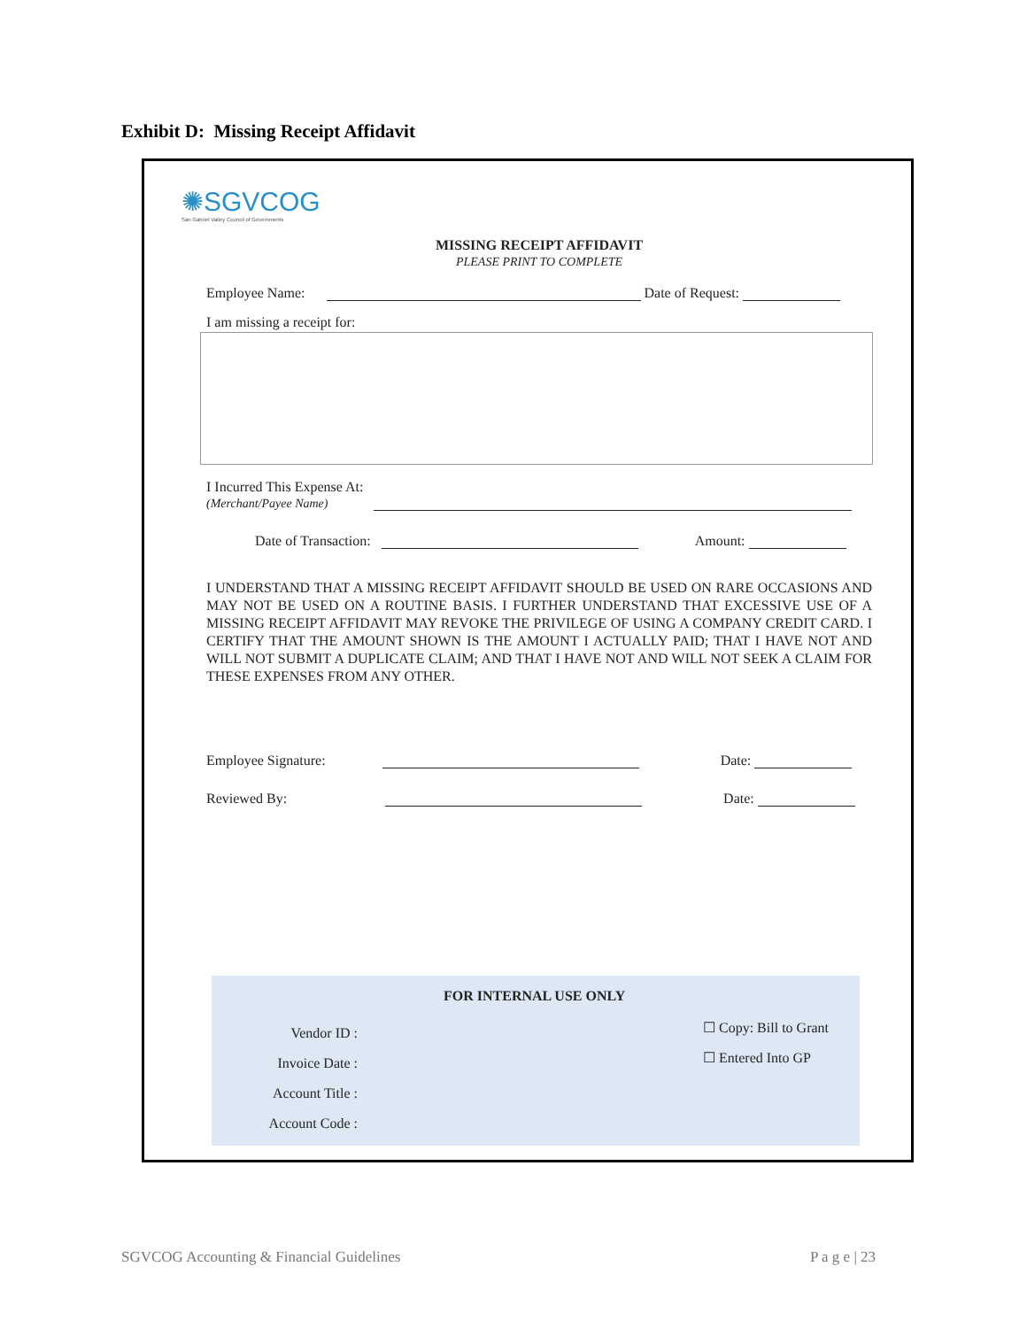Exhibit D: Missing Receipt Affidavit
✺SGVCOG
San Gabriel Valley Council of Governments
MISSING RECEIPT AFFIDAVIT
PLEASE PRINT TO COMPLETE
Employee Name: Date of Request:
I am missing a receipt for:
I Incurred This Expense At:
(Merchant/Payee Name)
Date of Transaction: Amount:
I UNDERSTAND THAT A MISSING RECEIPT AFFIDAVIT SHOULD BE USED ON RARE OCCASIONS AND MAY NOT BE USED ON A ROUTINE BASIS. I FURTHER UNDERSTAND THAT EXCESSIVE USE OF A MISSING RECEIPT AFFIDAVIT MAY REVOKE THE PRIVILEGE OF USING A COMPANY CREDIT CARD. I CERTIFY THAT THE AMOUNT SHOWN IS THE AMOUNT I ACTUALLY PAID; THAT I HAVE NOT AND WILL NOT SUBMIT A DUPLICATE CLAIM; AND THAT I HAVE NOT AND WILL NOT SEEK A CLAIM FOR THESE EXPENSES FROM ANY OTHER.
Employee Signature: Date:
Reviewed By: Date:
FOR INTERNAL USE ONLY
Vendor ID :
Invoice Date :
Account Title :
Account Code :
☐ Copy: Bill to Grant
☐ Entered Into GP
SGVCOG Accounting & Financial Guidelines
P a g e | 23